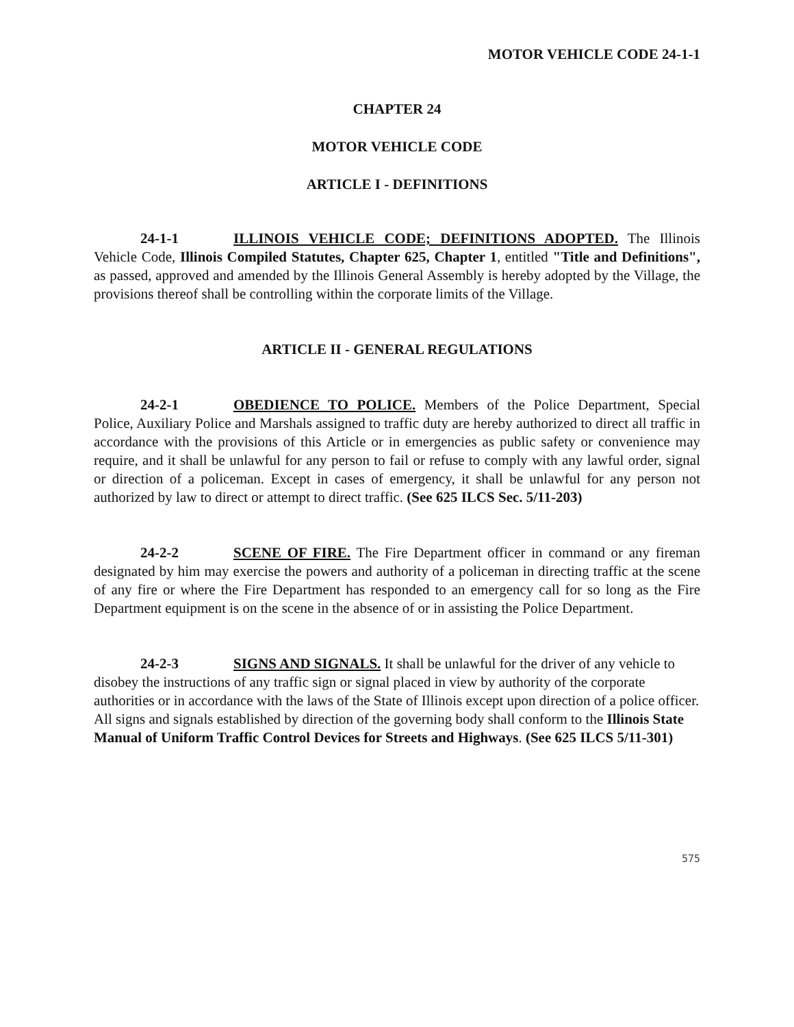MOTOR VEHICLE CODE 24-1-1
CHAPTER 24
MOTOR VEHICLE CODE
ARTICLE I - DEFINITIONS
24-1-1 ILLINOIS VEHICLE CODE; DEFINITIONS ADOPTED. The Illinois Vehicle Code, Illinois Compiled Statutes, Chapter 625, Chapter 1, entitled "Title and Definitions", as passed, approved and amended by the Illinois General Assembly is hereby adopted by the Village, the provisions thereof shall be controlling within the corporate limits of the Village.
ARTICLE II - GENERAL REGULATIONS
24-2-1 OBEDIENCE TO POLICE. Members of the Police Department, Special Police, Auxiliary Police and Marshals assigned to traffic duty are hereby authorized to direct all traffic in accordance with the provisions of this Article or in emergencies as public safety or convenience may require, and it shall be unlawful for any person to fail or refuse to comply with any lawful order, signal or direction of a policeman. Except in cases of emergency, it shall be unlawful for any person not authorized by law to direct or attempt to direct traffic. (See 625 ILCS Sec. 5/11-203)
24-2-2 SCENE OF FIRE. The Fire Department officer in command or any fireman designated by him may exercise the powers and authority of a policeman in directing traffic at the scene of any fire or where the Fire Department has responded to an emergency call for so long as the Fire Department equipment is on the scene in the absence of or in assisting the Police Department.
24-2-3 SIGNS AND SIGNALS. It shall be unlawful for the driver of any vehicle to disobey the instructions of any traffic sign or signal placed in view by authority of the corporate authorities or in accordance with the laws of the State of Illinois except upon direction of a police officer. All signs and signals established by direction of the governing body shall conform to the Illinois State Manual of Uniform Traffic Control Devices for Streets and Highways. (See 625 ILCS 5/11-301)
575